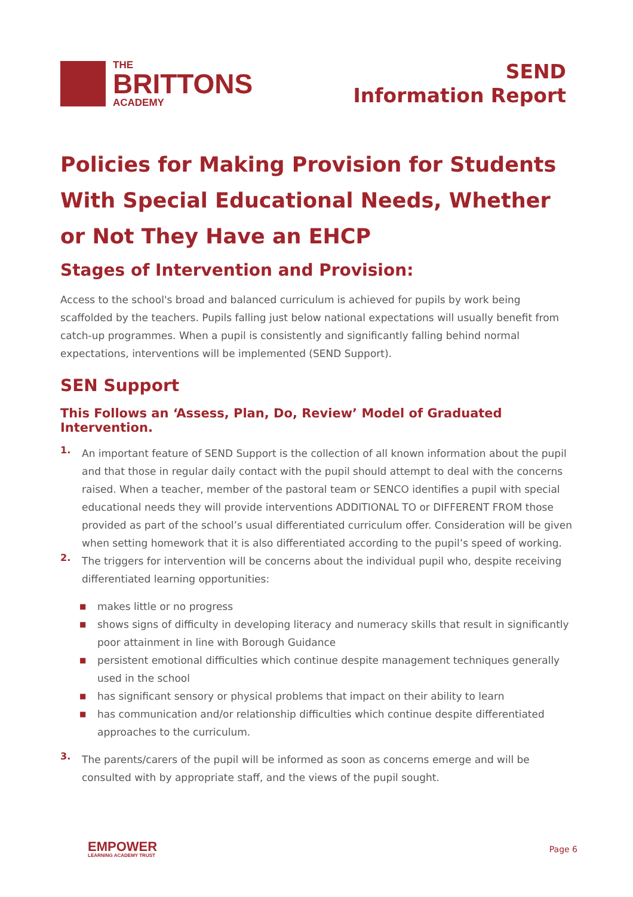THE
BRITTONS
ACADEMY
SEND
Information Report
Policies for Making Provision for Students With Special Educational Needs, Whether or Not They Have an EHCP
Stages of Intervention and Provision:
Access to the school's broad and balanced curriculum is achieved for pupils by work being scaffolded by the teachers. Pupils falling just below national expectations will usually benefit from catch-up programmes. When a pupil is consistently and significantly falling behind normal expectations, interventions will be implemented (SEND Support).
SEN Support
This Follows an ‘Assess, Plan, Do, Review’ Model of Graduated Intervention.
1.
An important feature of SEND Support is the collection of all known information about the pupil and that those in regular daily contact with the pupil should attempt to deal with the concerns raised. When a teacher, member of the pastoral team or SENCO identifies a pupil with special educational needs they will provide interventions ADDITIONAL TO or DIFFERENT FROM those provided as part of the school’s usual differentiated curriculum offer. Consideration will be given when setting homework that it is also differentiated according to the pupil’s speed of working.
2.
The triggers for intervention will be concerns about the individual pupil who, despite receiving differentiated learning opportunities:
■ makes little or no progress
■ shows signs of difficulty in developing literacy and numeracy skills that result in significantly poor attainment in line with Borough Guidance
■ persistent emotional difficulties which continue despite management techniques generally used in the school
■ has significant sensory or physical problems that impact on their ability to learn
■ has communication and/or relationship difficulties which continue despite differentiated approaches to the curriculum.
3.
The parents/carers of the pupil will be informed as soon as concerns emerge and will be consulted with by appropriate staff, and the views of the pupil sought.
EMPOWER
LEARNING ACADEMY TRUST
Page 6